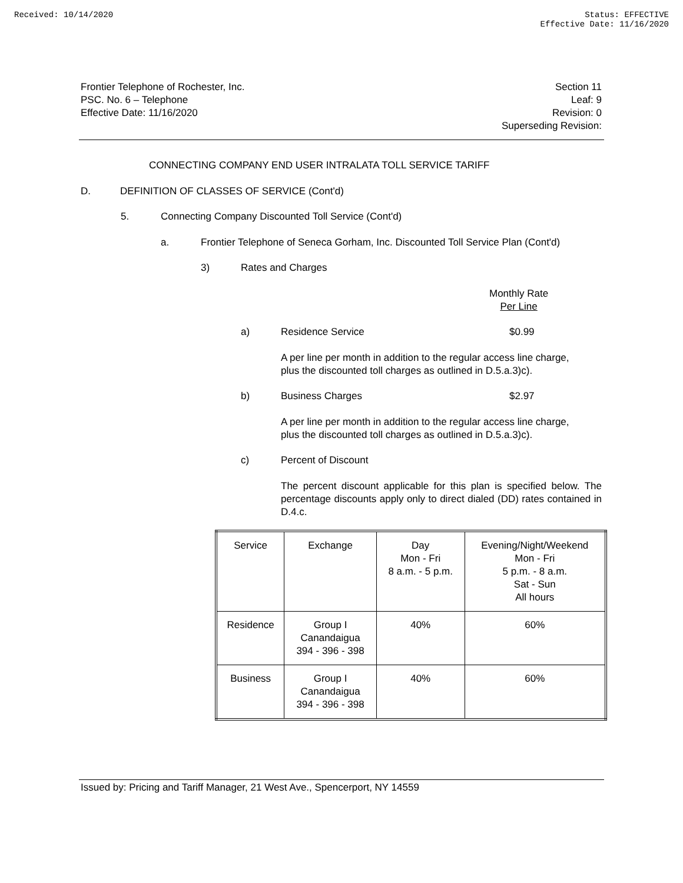Received: 10/14/2020 Status: EFFECTIVE
Effective Date: 11/16/2020
Frontier Telephone of Rochester, Inc.
PSC. No. 6 – Telephone
Effective Date: 11/16/2020
Section 11
Leaf: 9
Revision: 0
Superseding Revision:
CONNECTING COMPANY END USER INTRALATA TOLL SERVICE TARIFF
D.
DEFINITION OF CLASSES OF SERVICE (Cont'd)
5.
Connecting Company Discounted Toll Service (Cont'd)
a.
Frontier Telephone of Seneca Gorham, Inc. Discounted Toll Service Plan (Cont'd)
3) Rates and Charges
Monthly Rate
Per Line
a) Residence Service $0.99
A per line per month in addition to the regular access line charge,
plus the discounted toll charges as outlined in D.5.a.3)c).
b) Business Charges $2.97
A per line per month in addition to the regular access line charge,
plus the discounted toll charges as outlined in D.5.a.3)c).
c) Percent of Discount
The percent discount applicable for this plan is specified below. The percentage discounts apply only to direct dialed (DD) rates contained in D.4.c.
| Service | Exchange | Day Mon - Fri 8 a.m. - 5 p.m. | Evening/Night/Weekend Mon - Fri 5 p.m. - 8 a.m. Sat - Sun All hours |
| --- | --- | --- | --- |
| Residence | Group I Canandaigua 394 - 396 - 398 | 40% | 60% |
| Business | Group I Canandaigua 394 - 396 - 398 | 40% | 60% |
Issued by: Pricing and Tariff Manager, 21 West Ave., Spencerport, NY 14559